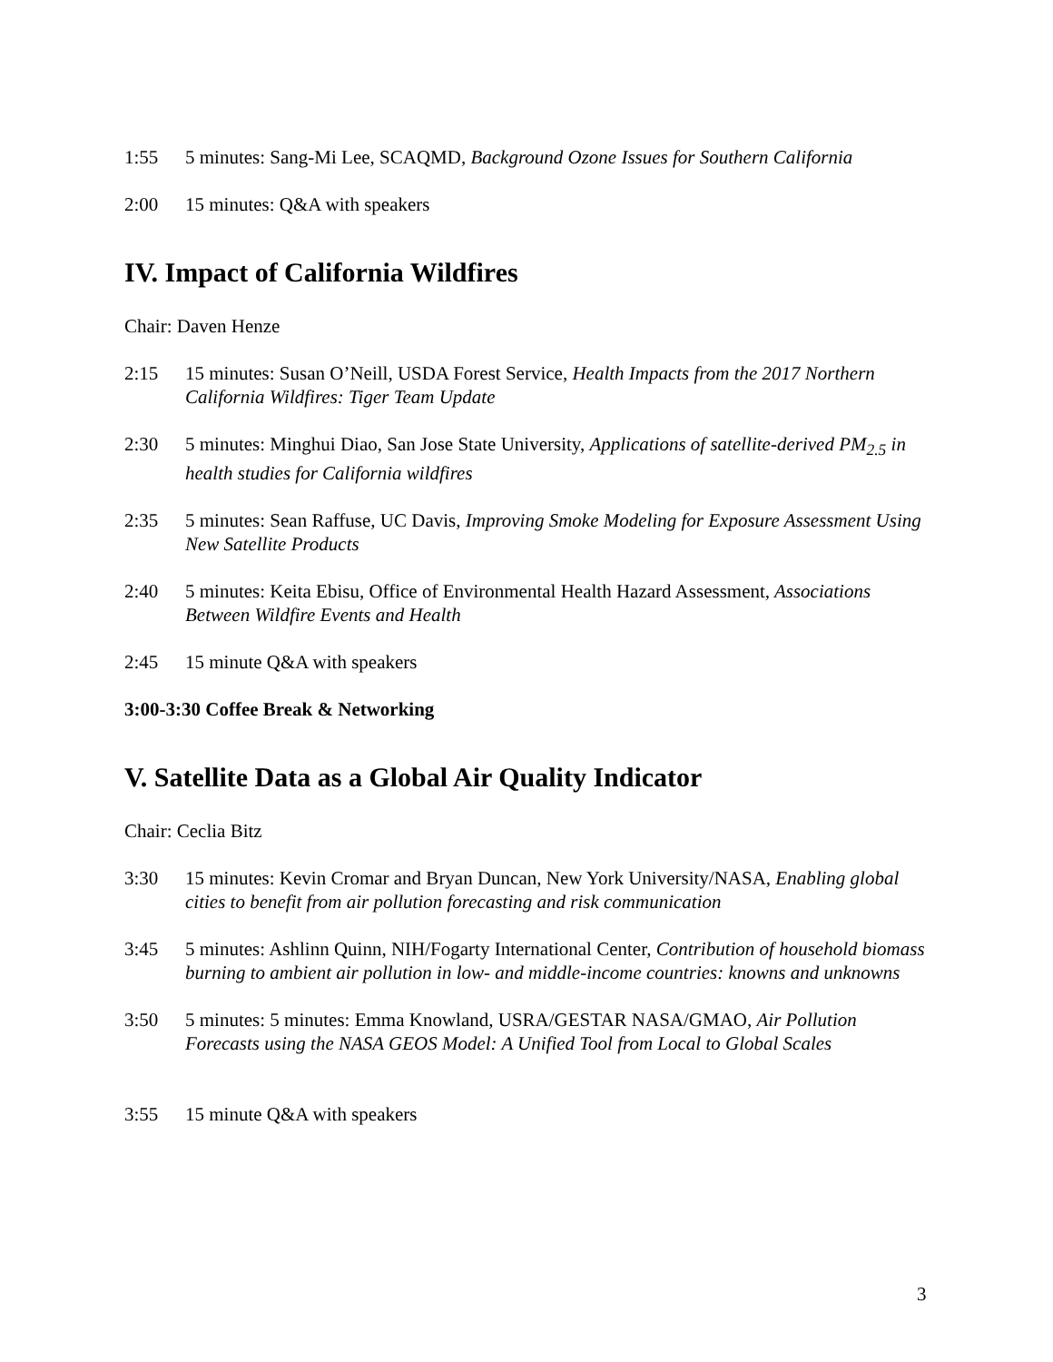1:55 5 minutes: Sang-Mi Lee, SCAQMD, Background Ozone Issues for Southern California
2:00 15 minutes: Q&A with speakers
IV. Impact of California Wildfires
Chair: Daven Henze
2:15 15 minutes: Susan O’Neill, USDA Forest Service, Health Impacts from the 2017 Northern California Wildfires: Tiger Team Update
2:30 5 minutes: Minghui Diao, San Jose State University, Applications of satellite-derived PM<sub>2.5</sub> in health studies for California wildfires
2:35 5 minutes: Sean Raffuse, UC Davis, Improving Smoke Modeling for Exposure Assessment Using New Satellite Products
2:40 5 minutes: Keita Ebisu, Office of Environmental Health Hazard Assessment, Associations Between Wildfire Events and Health
2:45 15 minute Q&A with speakers
3:00-3:30 Coffee Break & Networking
V. Satellite Data as a Global Air Quality Indicator
Chair: Ceclia Bitz
3:30 15 minutes: Kevin Cromar and Bryan Duncan, New York University/NASA, Enabling global cities to benefit from air pollution forecasting and risk communication
3:45 5 minutes: Ashlinn Quinn, NIH/Fogarty International Center, Contribution of household biomass burning to ambient air pollution in low- and middle-income countries: knowns and unknowns
3:50 5 minutes: 5 minutes: Emma Knowland, USRA/GESTAR NASA/GMAO, Air Pollution Forecasts using the NASA GEOS Model: A Unified Tool from Local to Global Scales
3:55 15 minute Q&A with speakers
3